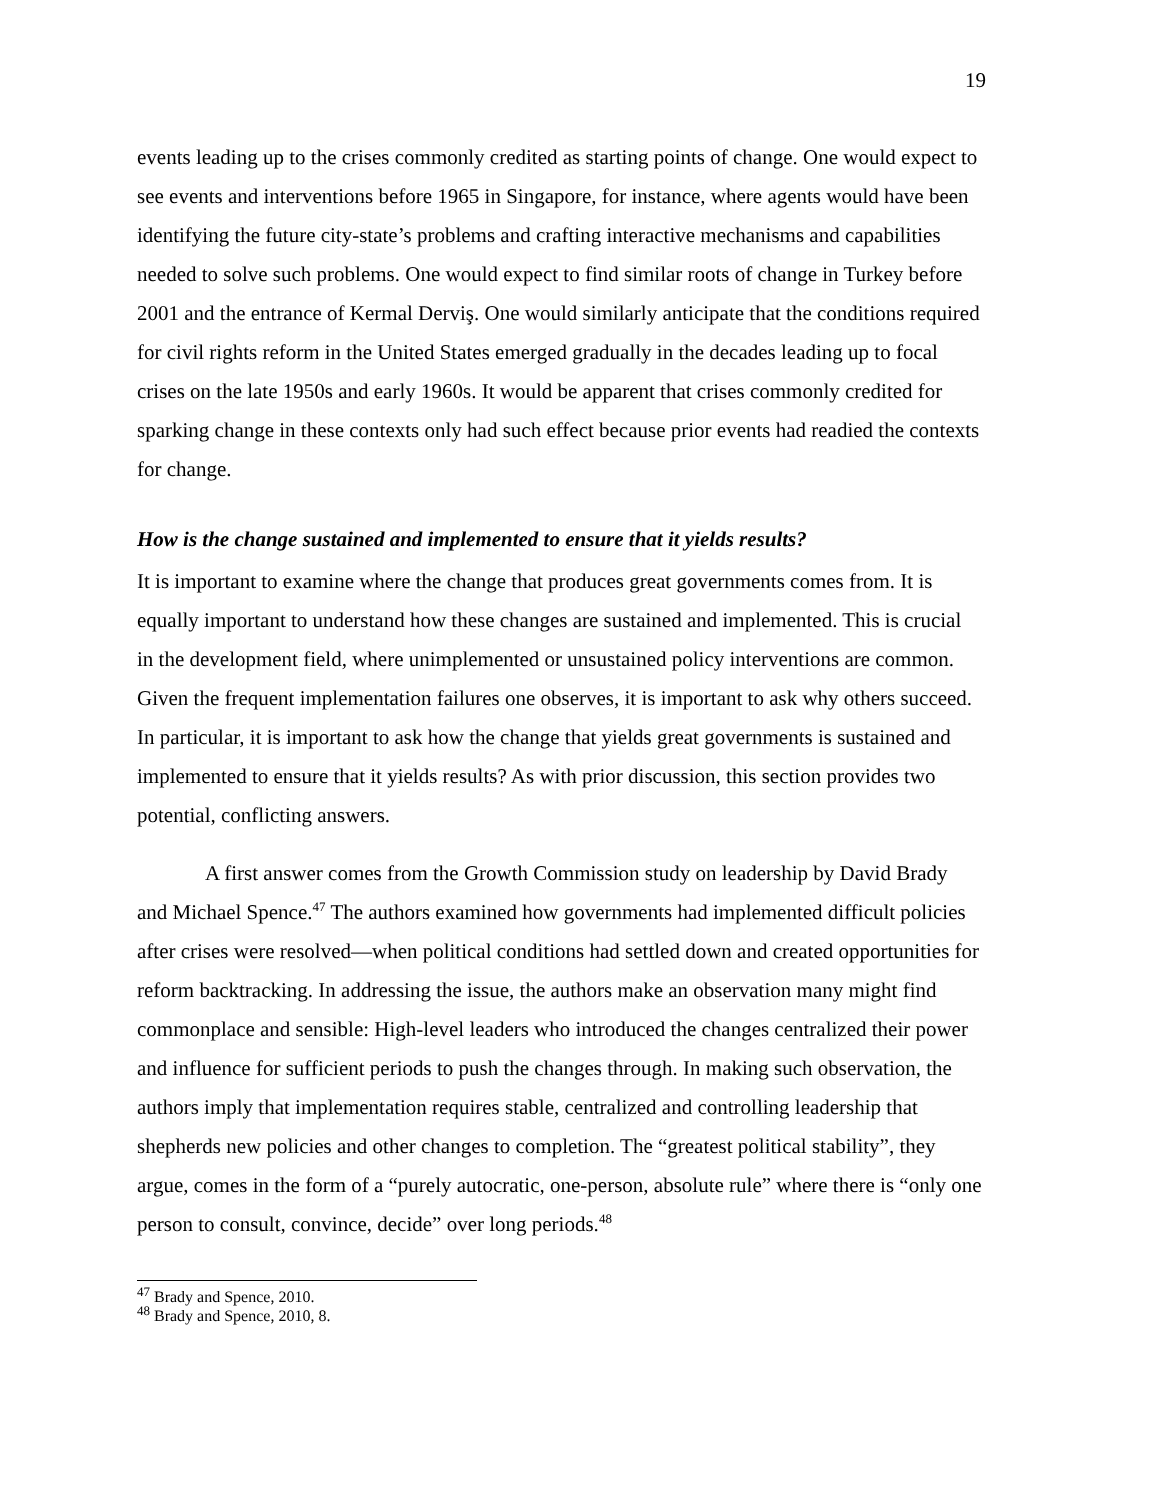19
events leading up to the crises commonly credited as starting points of change. One would expect to see events and interventions before 1965 in Singapore, for instance, where agents would have been identifying the future city-state’s problems and crafting interactive mechanisms and capabilities needed to solve such problems. One would expect to find similar roots of change in Turkey before 2001 and the entrance of Kermal Derviş. One would similarly anticipate that the conditions required for civil rights reform in the United States emerged gradually in the decades leading up to focal crises on the late 1950s and early 1960s. It would be apparent that crises commonly credited for sparking change in these contexts only had such effect because prior events had readied the contexts for change.
How is the change sustained and implemented to ensure that it yields results?
It is important to examine where the change that produces great governments comes from. It is equally important to understand how these changes are sustained and implemented. This is crucial in the development field, where unimplemented or unsustained policy interventions are common. Given the frequent implementation failures one observes, it is important to ask why others succeed. In particular, it is important to ask how the change that yields great governments is sustained and implemented to ensure that it yields results? As with prior discussion, this section provides two potential, conflicting answers.
A first answer comes from the Growth Commission study on leadership by David Brady and Michael Spence.<sup>47</sup> The authors examined how governments had implemented difficult policies after crises were resolved—when political conditions had settled down and created opportunities for reform backtracking. In addressing the issue, the authors make an observation many might find commonplace and sensible: High-level leaders who introduced the changes centralized their power and influence for sufficient periods to push the changes through. In making such observation, the authors imply that implementation requires stable, centralized and controlling leadership that shepherds new policies and other changes to completion. The “greatest political stability”, they argue, comes in the form of a “purely autocratic, one-person, absolute rule” where there is “only one person to consult, convince, decide” over long periods.<sup>48</sup>
<sup>47</sup> Brady and Spence, 2010.
<sup>48</sup> Brady and Spence, 2010, 8.